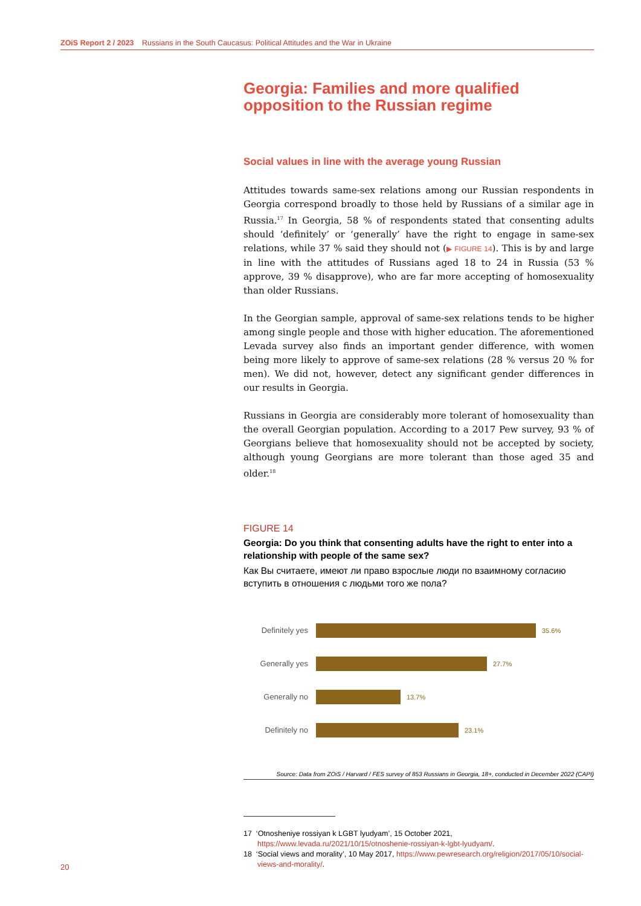ZOiS Report 2 / 2023 Russians in the South Caucasus: Political Attitudes and the War in Ukraine
Georgia: Families and more qualified opposition to the Russian regime
Social values in line with the average young Russian
Attitudes towards same-sex relations among our Russian respondents in Georgia correspond broadly to those held by Russians of a similar age in Russia.<sup>17</sup> In Georgia, 58 % of respondents stated that consenting adults should ‘definitely’ or ‘generally’ have the right to engage in same-sex relations, while 37 % said they should not (▶ FIGURE 14). This is by and large in line with the attitudes of Russians aged 18 to 24 in Russia (53 % approve, 39 % disapprove), who are far more accepting of homosexuality than older Russians.
In the Georgian sample, approval of same-sex relations tends to be higher among single people and those with higher education. The aforementioned Levada survey also finds an important gender difference, with women being more likely to approve of same-sex relations (28 % versus 20 % for men). We did not, however, detect any significant gender differences in our results in Georgia.
Russians in Georgia are considerably more tolerant of homosexuality than the overall Georgian population. According to a 2017 Pew survey, 93 % of Georgians believe that homosexuality should not be accepted by society, although young Georgians are more tolerant than those aged 35 and older.<sup>18</sup>
FIGURE 14
Georgia: Do you think that consenting adults have the right to enter into a relationship with people of the same sex?
Как Вы считаете, имеют ли право взрослые люди по взаимному согласию вступить в отношения с людьми того же пола?
Definitely yes 35.6%
Generally yes 27.7%
Generally no 13.7%
Definitely no 23.1%
Source: Data from ZOiS / Harvard / FES survey of 853 Russians in Georgia, 18+, conducted in December 2022 (CAPI)
17 ‘Otnosheniye rossiyan k LGBT lyudyam’, 15 October 2021, https://www.levada.ru/2021/10/15/otnoshenie-rossiyan-k-lgbt-lyudyam/.
18 ‘Social views and morality’, 10 May 2017, https://www.pewresearch.org/religion/2017/05/10/social-views-and-morality/.
20